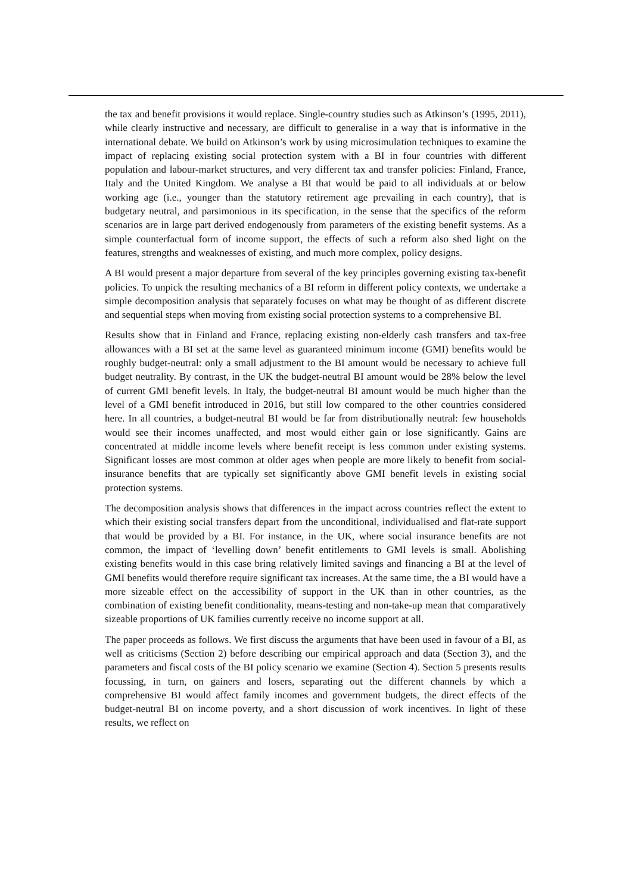the tax and benefit provisions it would replace. Single-country studies such as Atkinson’s (1995, 2011), while clearly instructive and necessary, are difficult to generalise in a way that is informative in the international debate. We build on Atkinson’s work by using microsimulation techniques to examine the impact of replacing existing social protection system with a BI in four countries with different population and labour-market structures, and very different tax and transfer policies: Finland, France, Italy and the United Kingdom. We analyse a BI that would be paid to all individuals at or below working age (i.e., younger than the statutory retirement age prevailing in each country), that is budgetary neutral, and parsimonious in its specification, in the sense that the specifics of the reform scenarios are in large part derived endogenously from parameters of the existing benefit systems. As a simple counterfactual form of income support, the effects of such a reform also shed light on the features, strengths and weaknesses of existing, and much more complex, policy designs.
A BI would present a major departure from several of the key principles governing existing tax-benefit policies. To unpick the resulting mechanics of a BI reform in different policy contexts, we undertake a simple decomposition analysis that separately focuses on what may be thought of as different discrete and sequential steps when moving from existing social protection systems to a comprehensive BI.
Results show that in Finland and France, replacing existing non-elderly cash transfers and tax-free allowances with a BI set at the same level as guaranteed minimum income (GMI) benefits would be roughly budget-neutral: only a small adjustment to the BI amount would be necessary to achieve full budget neutrality. By contrast, in the UK the budget-neutral BI amount would be 28% below the level of current GMI benefit levels. In Italy, the budget-neutral BI amount would be much higher than the level of a GMI benefit introduced in 2016, but still low compared to the other countries considered here. In all countries, a budget-neutral BI would be far from distributionally neutral: few households would see their incomes unaffected, and most would either gain or lose significantly. Gains are concentrated at middle income levels where benefit receipt is less common under existing systems. Significant losses are most common at older ages when people are more likely to benefit from social-insurance benefits that are typically set significantly above GMI benefit levels in existing social protection systems.
The decomposition analysis shows that differences in the impact across countries reflect the extent to which their existing social transfers depart from the unconditional, individualised and flat-rate support that would be provided by a BI. For instance, in the UK, where social insurance benefits are not common, the impact of ‘levelling down’ benefit entitlements to GMI levels is small. Abolishing existing benefits would in this case bring relatively limited savings and financing a BI at the level of GMI benefits would therefore require significant tax increases. At the same time, the a BI would have a more sizeable effect on the accessibility of support in the UK than in other countries, as the combination of existing benefit conditionality, means-testing and non-take-up mean that comparatively sizeable proportions of UK families currently receive no income support at all.
The paper proceeds as follows. We first discuss the arguments that have been used in favour of a BI, as well as criticisms (Section 2) before describing our empirical approach and data (Section 3), and the parameters and fiscal costs of the BI policy scenario we examine (Section 4). Section 5 presents results focussing, in turn, on gainers and losers, separating out the different channels by which a comprehensive BI would affect family incomes and government budgets, the direct effects of the budget-neutral BI on income poverty, and a short discussion of work incentives. In light of these results, we reflect on